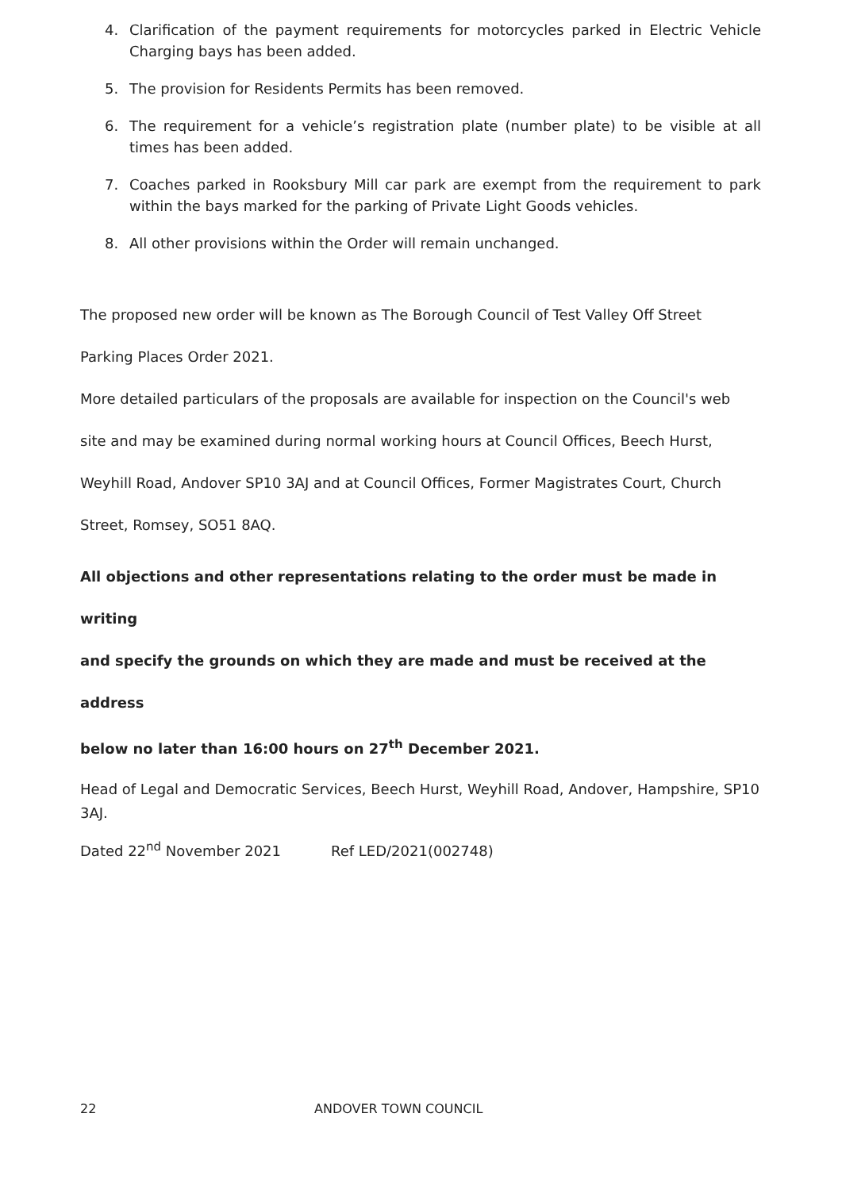4. Clarification of the payment requirements for motorcycles parked in Electric Vehicle Charging bays has been added.
5. The provision for Residents Permits has been removed.
6. The requirement for a vehicle’s registration plate (number plate) to be visible at all times has been added.
7. Coaches parked in Rooksbury Mill car park are exempt from the requirement to park within the bays marked for the parking of Private Light Goods vehicles.
8. All other provisions within the Order will remain unchanged.
The proposed new order will be known as The Borough Council of Test Valley Off Street
Parking Places Order 2021.
More detailed particulars of the proposals are available for inspection on the Council's web
site and may be examined during normal working hours at Council Offices, Beech Hurst,
Weyhill Road, Andover SP10 3AJ and at Council Offices, Former Magistrates Court, Church
Street, Romsey, SO51 8AQ.
All objections and other representations relating to the order must be made in writing
and specify the grounds on which they are made and must be received at the address
below no later than 16:00 hours on 27<sup>th</sup> December 2021.
Head of Legal and Democratic Services, Beech Hurst, Weyhill Road, Andover, Hampshire, SP10 3AJ.
Dated 22<sup>nd</sup> November 2021 Ref LED/2021(002748)
22 ANDOVER TOWN COUNCIL